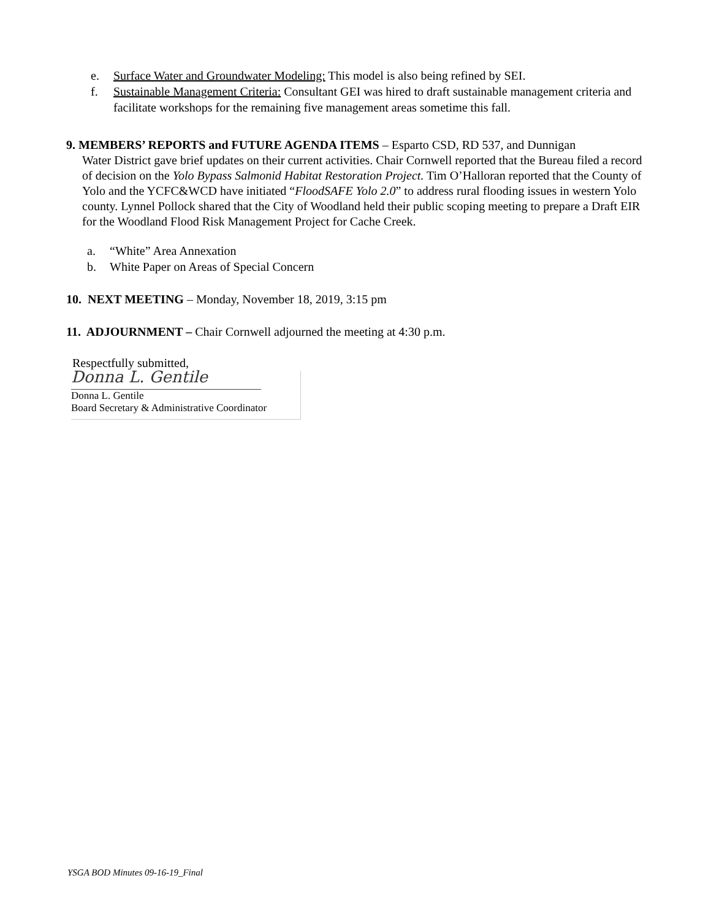e. Surface Water and Groundwater Modeling: This model is also being refined by SEI.
f. Sustainable Management Criteria: Consultant GEI was hired to draft sustainable management criteria and facilitate workshops for the remaining five management areas sometime this fall.
9. MEMBERS’ REPORTS and FUTURE AGENDA ITEMS – Esparto CSD, RD 537, and Dunnigan
Water District gave brief updates on their current activities. Chair Cornwell reported that the Bureau filed a record of decision on the Yolo Bypass Salmonid Habitat Restoration Project. Tim O’Halloran reported that the County of Yolo and the YCFC&WCD have initiated “FloodSAFE Yolo 2.0” to address rural flooding issues in western Yolo county. Lynnel Pollock shared that the City of Woodland held their public scoping meeting to prepare a Draft EIR for the Woodland Flood Risk Management Project for Cache Creek.
a. “White” Area Annexation
b. White Paper on Areas of Special Concern
10. NEXT MEETING – Monday, November 18, 2019, 3:15 pm
11. ADJOURNMENT – Chair Cornwell adjourned the meeting at 4:30 p.m.
Respectfully submitted,
Donna L. Gentile
Donna L. Gentile
Board Secretary & Administrative Coordinator
YSGA BOD Minutes 09-16-19_Final